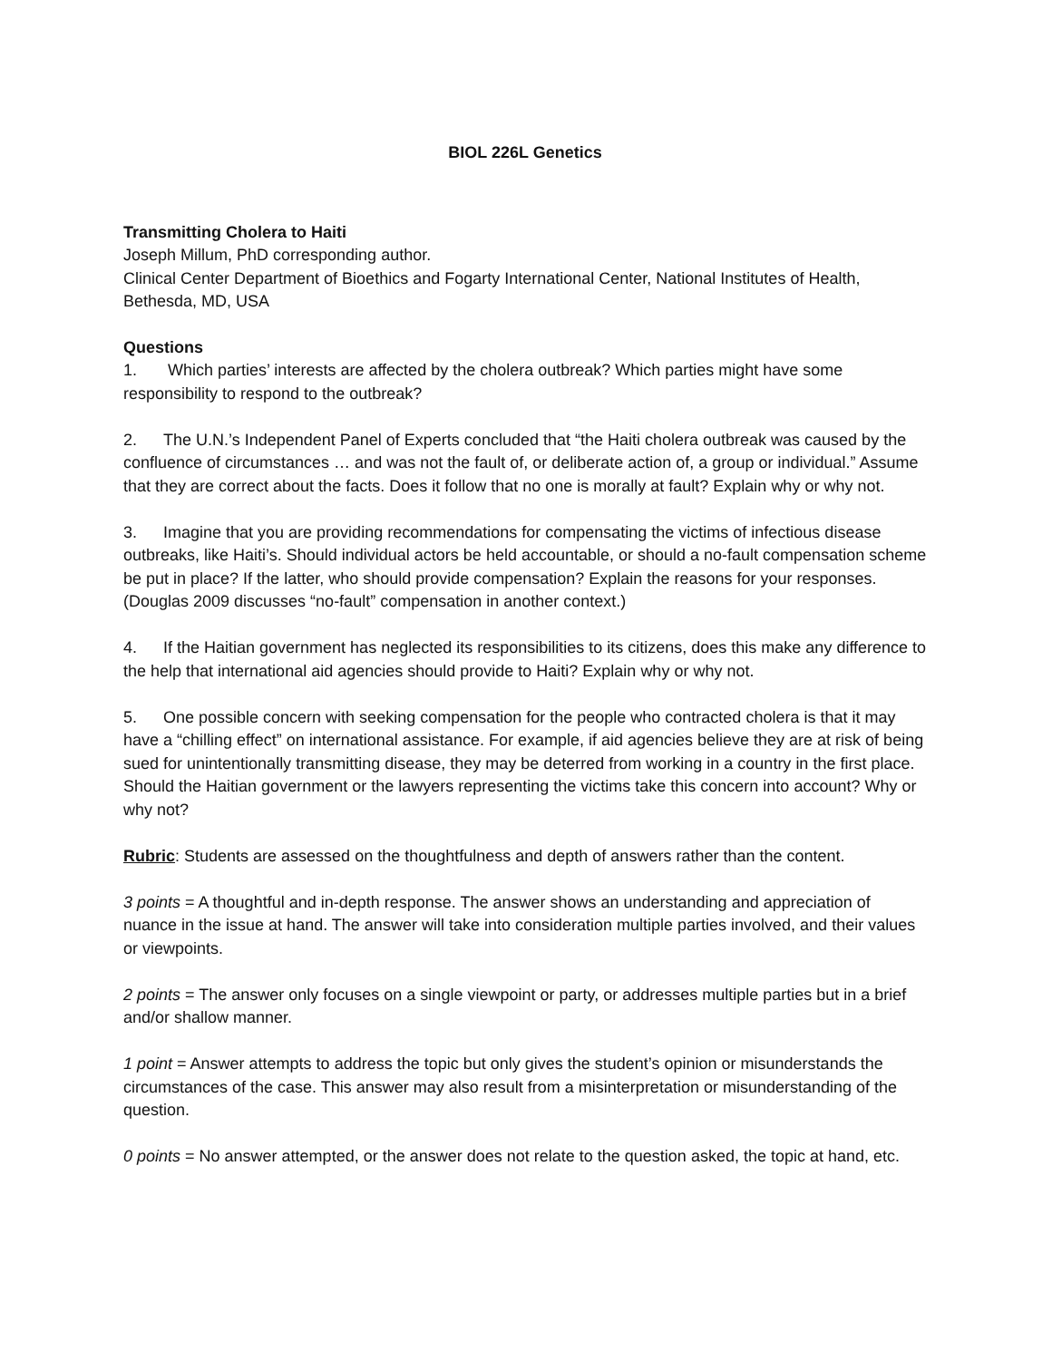BIOL 226L Genetics
Transmitting Cholera to Haiti
Joseph Millum, PhD corresponding author.
Clinical Center Department of Bioethics and Fogarty International Center, National Institutes of Health, Bethesda, MD, USA
Questions
1. Which parties’ interests are affected by the cholera outbreak? Which parties might have some responsibility to respond to the outbreak?
2. The U.N.’s Independent Panel of Experts concluded that “the Haiti cholera outbreak was caused by the confluence of circumstances … and was not the fault of, or deliberate action of, a group or individual.” Assume that they are correct about the facts. Does it follow that no one is morally at fault? Explain why or why not.
3. Imagine that you are providing recommendations for compensating the victims of infectious disease outbreaks, like Haiti’s. Should individual actors be held accountable, or should a no-fault compensation scheme be put in place? If the latter, who should provide compensation? Explain the reasons for your responses. (Douglas 2009 discusses “no-fault” compensation in another context.)
4. If the Haitian government has neglected its responsibilities to its citizens, does this make any difference to the help that international aid agencies should provide to Haiti? Explain why or why not.
5. One possible concern with seeking compensation for the people who contracted cholera is that it may have a “chilling effect” on international assistance. For example, if aid agencies believe they are at risk of being sued for unintentionally transmitting disease, they may be deterred from working in a country in the first place. Should the Haitian government or the lawyers representing the victims take this concern into account? Why or why not?
Rubric: Students are assessed on the thoughtfulness and depth of answers rather than the content.
3 points = A thoughtful and in-depth response. The answer shows an understanding and appreciation of nuance in the issue at hand. The answer will take into consideration multiple parties involved, and their values or viewpoints.
2 points = The answer only focuses on a single viewpoint or party, or addresses multiple parties but in a brief and/or shallow manner.
1 point = Answer attempts to address the topic but only gives the student’s opinion or misunderstands the circumstances of the case. This answer may also result from a misinterpretation or misunderstanding of the question.
0 points = No answer attempted, or the answer does not relate to the question asked, the topic at hand, etc.